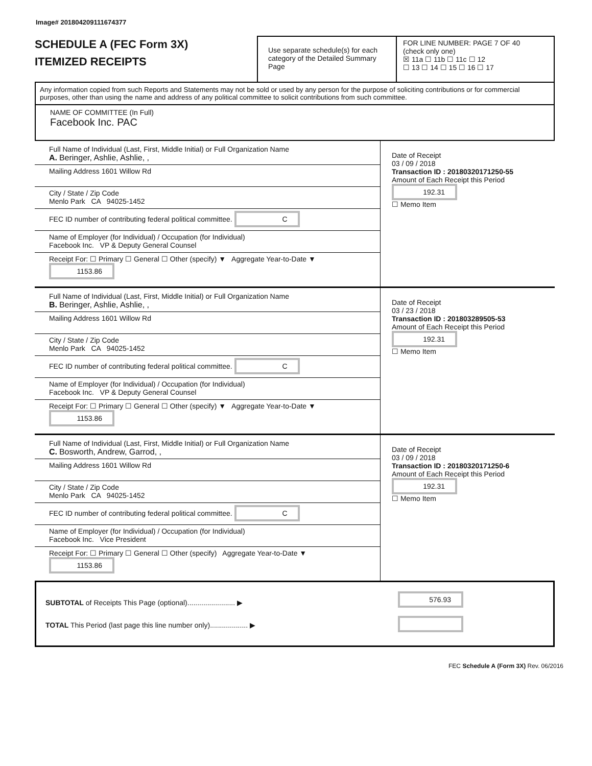Image# 201804209111674377
SCHEDULE A (FEC Form 3X)
ITEMIZED RECEIPTS
Use separate schedule(s) for each category of the Detailed Summary Page
FOR LINE NUMBER: PAGE 7 OF 40
(check only one)
☒ 11a ☐ 11b ☐ 11c ☐ 12
☐ 13 ☐ 14 ☐ 15 ☐ 16 ☐ 17
Any information copied from such Reports and Statements may not be sold or used by any person for the purpose of soliciting contributions or for commercial purposes, other than using the name and address of any political committee to solicit contributions from such committee.
NAME OF COMMITTEE (In Full)
Facebook Inc. PAC
Full Name of Individual (Last, First, Middle Initial) or Full Organization Name
A. Beringer, Ashlie, Ashlie, ,
Mailing Address 1601 Willow Rd
City / State / Zip Code
Menlo Park CA 94025-1452
FEC ID number of contributing federal political committee. C
Name of Employer (for Individual) / Occupation (for Individual)
Facebook Inc. VP & Deputy General Counsel
Receipt For: ☐ Primary ☐ General ☐ Other (specify) ▼ Aggregate Year-to-Date ▼ 1153.86
Date of Receipt
03 / 09 / 2018
Transaction ID : 20180320171250-55
Amount of Each Receipt this Period
192.31
☐ Memo Item
Full Name of Individual (Last, First, Middle Initial) or Full Organization Name
B. Beringer, Ashlie, Ashlie, ,
Mailing Address 1601 Willow Rd
City / State / Zip Code
Menlo Park CA 94025-1452
FEC ID number of contributing federal political committee. C
Name of Employer (for Individual) / Occupation (for Individual)
Facebook Inc. VP & Deputy General Counsel
Receipt For: ☐ Primary ☐ General ☐ Other (specify) ▼ Aggregate Year-to-Date ▼ 1153.86
Date of Receipt
03 / 23 / 2018
Transaction ID : 201803289505-53
Amount of Each Receipt this Period
192.31
☐ Memo Item
Full Name of Individual (Last, First, Middle Initial) or Full Organization Name
C. Bosworth, Andrew, Garrod, ,
Mailing Address 1601 Willow Rd
City / State / Zip Code
Menlo Park CA 94025-1452
FEC ID number of contributing federal political committee. C
Name of Employer (for Individual) / Occupation (for Individual)
Facebook Inc. Vice President
Receipt For: ☐ Primary ☐ General ☐ Other (specify) Aggregate Year-to-Date ▼ 1153.86
Date of Receipt
03 / 09 / 2018
Transaction ID : 20180320171250-6
Amount of Each Receipt this Period
192.31
☐ Memo Item
SUBTOTAL of Receipts This Page (optional)........................ ▶
TOTAL This Period (last page this line number only)................... ▶
576.93
FEC Schedule A (Form 3X) Rev. 06/2016